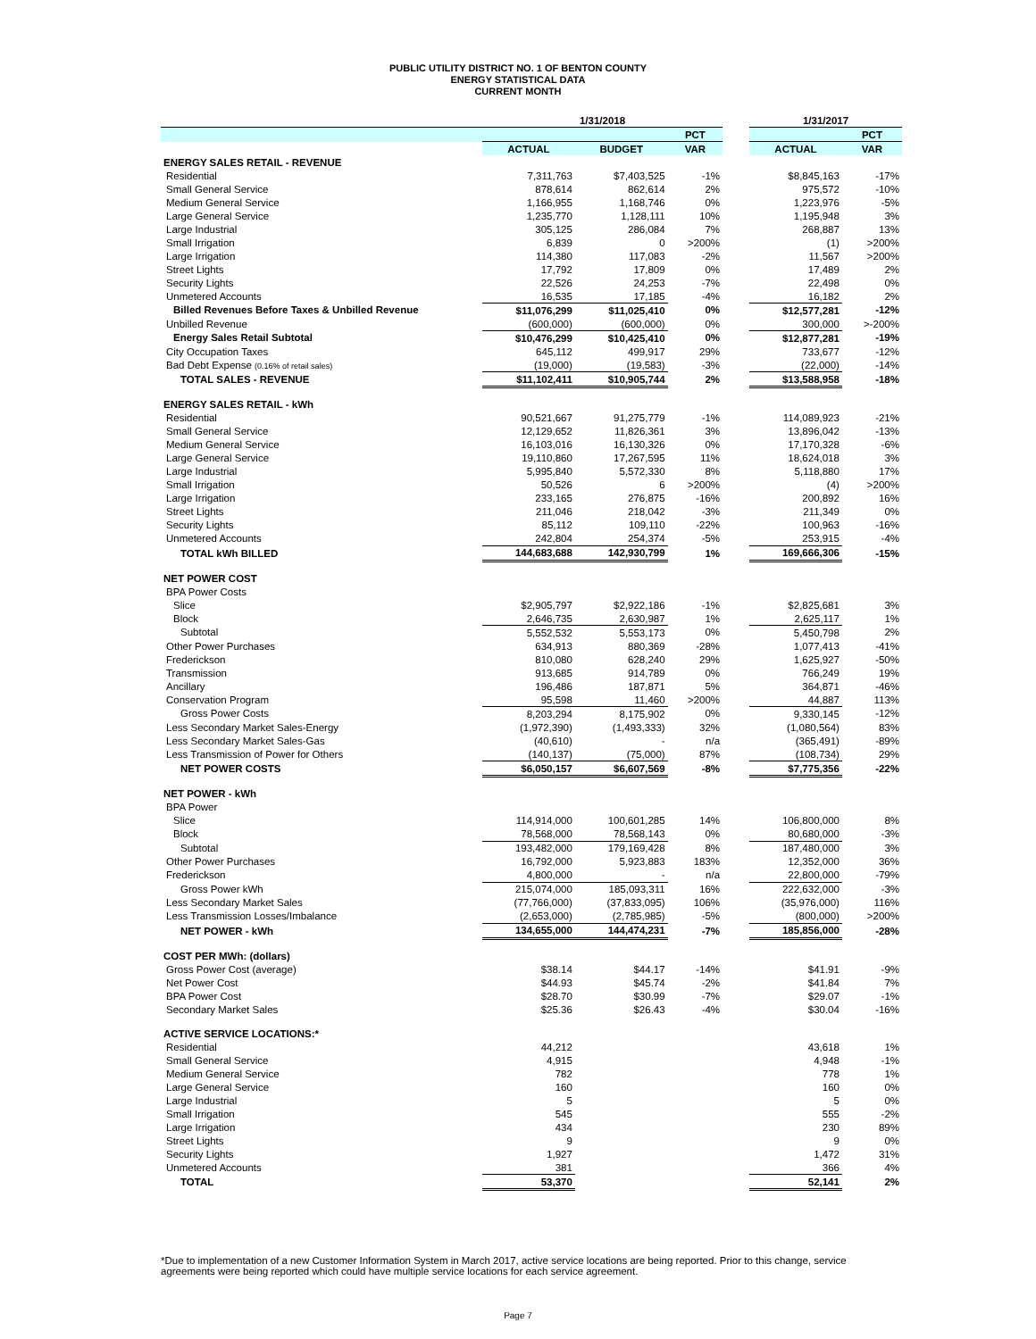PUBLIC UTILITY DISTRICT NO. 1 OF BENTON COUNTY
ENERGY STATISTICAL DATA
CURRENT MONTH
| | 1/31/2018 | | | | 1/31/2017 | |
| --- | --- | --- | --- | --- | --- | --- |
| | | | PCT | | | PCT |
| | ACTUAL | BUDGET | VAR | | ACTUAL | VAR |
| ENERGY SALES RETAIL - REVENUE | | | | | | |
| Residential | 7,311,763 | $7,403,525 | -1% | | $8,845,163 | -17% |
| Small General Service | 878,614 | 862,614 | 2% | | 975,572 | -10% |
| Medium General Service | 1,166,955 | 1,168,746 | 0% | | 1,223,976 | -5% |
| Large General Service | 1,235,770 | 1,128,111 | 10% | | 1,195,948 | 3% |
| Large Industrial | 305,125 | 286,084 | 7% | | 268,887 | 13% |
| Small Irrigation | 6,839 | 0 | >200% | | (1) | >200% |
| Large Irrigation | 114,380 | 117,083 | -2% | | 11,567 | >200% |
| Street Lights | 17,792 | 17,809 | 0% | | 17,489 | 2% |
| Security Lights | 22,526 | 24,253 | -7% | | 22,498 | 0% |
| Unmetered Accounts | 16,535 | 17,185 | -4% | | 16,182 | 2% |
| Billed Revenues Before Taxes & Unbilled Revenue | $11,076,299 | $11,025,410 | 0% | | $12,577,281 | -12% |
| Unbilled Revenue | (600,000) | (600,000) | 0% | | 300,000 | >-200% |
| Energy Sales Retail Subtotal | $10,476,299 | $10,425,410 | 0% | | $12,877,281 | -19% |
| City Occupation Taxes | 645,112 | 499,917 | 29% | | 733,677 | -12% |
| Bad Debt Expense (0.16% of retail sales) | (19,000) | (19,583) | -3% | | (22,000) | -14% |
| TOTAL SALES - REVENUE | $11,102,411 | $10,905,744 | 2% | | $13,588,958 | -18% |
| ENERGY SALES RETAIL - kWh | | | | | | |
| Residential | 90,521,667 | 91,275,779 | -1% | | 114,089,923 | -21% |
| Small General Service | 12,129,652 | 11,826,361 | 3% | | 13,896,042 | -13% |
| Medium General Service | 16,103,016 | 16,130,326 | 0% | | 17,170,328 | -6% |
| Large General Service | 19,110,860 | 17,267,595 | 11% | | 18,624,018 | 3% |
| Large Industrial | 5,995,840 | 5,572,330 | 8% | | 5,118,880 | 17% |
| Small Irrigation | 50,526 | 6 | >200% | | (4) | >200% |
| Large Irrigation | 233,165 | 276,875 | -16% | | 200,892 | 16% |
| Street Lights | 211,046 | 218,042 | -3% | | 211,349 | 0% |
| Security Lights | 85,112 | 109,110 | -22% | | 100,963 | -16% |
| Unmetered Accounts | 242,804 | 254,374 | -5% | | 253,915 | -4% |
| TOTAL kWh BILLED | 144,683,688 | 142,930,799 | 1% | | 169,666,306 | -15% |
| NET POWER COST | | | | | | |
| BPA Power Costs | | | | | | |
| Slice | $2,905,797 | $2,922,186 | -1% | | $2,825,681 | 3% |
| Block | 2,646,735 | 2,630,987 | 1% | | 2,625,117 | 1% |
| Subtotal | 5,552,532 | 5,553,173 | 0% | | 5,450,798 | 2% |
| Other Power Purchases | 634,913 | 880,369 | -28% | | 1,077,413 | -41% |
| Frederickson | 810,080 | 628,240 | 29% | | 1,625,927 | -50% |
| Transmission | 913,685 | 914,789 | 0% | | 766,249 | 19% |
| Ancillary | 196,486 | 187,871 | 5% | | 364,871 | -46% |
| Conservation Program | 95,598 | 11,460 | >200% | | 44,887 | 113% |
| Gross Power Costs | 8,203,294 | 8,175,902 | 0% | | 9,330,145 | -12% |
| Less Secondary Market Sales-Energy | (1,972,390) | (1,493,333) | 32% | | (1,080,564) | 83% |
| Less Secondary Market Sales-Gas | (40,610) | - | n/a | | (365,491) | -89% |
| Less Transmission of Power for Others | (140,137) | (75,000) | 87% | | (108,734) | 29% |
| NET POWER COSTS | $6,050,157 | $6,607,569 | -8% | | $7,775,356 | -22% |
| NET POWER - kWh | | | | | | |
| BPA Power | | | | | | |
| Slice | 114,914,000 | 100,601,285 | 14% | | 106,800,000 | 8% |
| Block | 78,568,000 | 78,568,143 | 0% | | 80,680,000 | -3% |
| Subtotal | 193,482,000 | 179,169,428 | 8% | | 187,480,000 | 3% |
| Other Power Purchases | 16,792,000 | 5,923,883 | 183% | | 12,352,000 | 36% |
| Frederickson | 4,800,000 | - | n/a | | 22,800,000 | -79% |
| Gross Power kWh | 215,074,000 | 185,093,311 | 16% | | 222,632,000 | -3% |
| Less Secondary Market Sales | (77,766,000) | (37,833,095) | 106% | | (35,976,000) | 116% |
| Less Transmission Losses/Imbalance | (2,653,000) | (2,785,985) | -5% | | (800,000) | >200% |
| NET POWER - kWh | 134,655,000 | 144,474,231 | -7% | | 185,856,000 | -28% |
| COST PER MWh: (dollars) | | | | | | |
| Gross Power Cost (average) | $38.14 | $44.17 | -14% | | $41.91 | -9% |
| Net Power Cost | $44.93 | $45.74 | -2% | | $41.84 | 7% |
| BPA Power Cost | $28.70 | $30.99 | -7% | | $29.07 | -1% |
| Secondary Market Sales | $25.36 | $26.43 | -4% | | $30.04 | -16% |
| ACTIVE SERVICE LOCATIONS:* | | | | | | |
| Residential | 44,212 | | | | 43,618 | 1% |
| Small General Service | 4,915 | | | | 4,948 | -1% |
| Medium General Service | 782 | | | | 778 | 1% |
| Large General Service | 160 | | | | 160 | 0% |
| Large Industrial | 5 | | | | 5 | 0% |
| Small Irrigation | 545 | | | | 555 | -2% |
| Large Irrigation | 434 | | | | 230 | 89% |
| Street Lights | 9 | | | | 9 | 0% |
| Security Lights | 1,927 | | | | 1,472 | 31% |
| Unmetered Accounts | 381 | | | | 366 | 4% |
| TOTAL | 53,370 | | | | 52,141 | 2% |
*Due to implementation of a new Customer Information System in March 2017, active service locations are being reported. Prior to this change, service agreements were being reported which could have multiple service locations for each service agreement.
Page 7